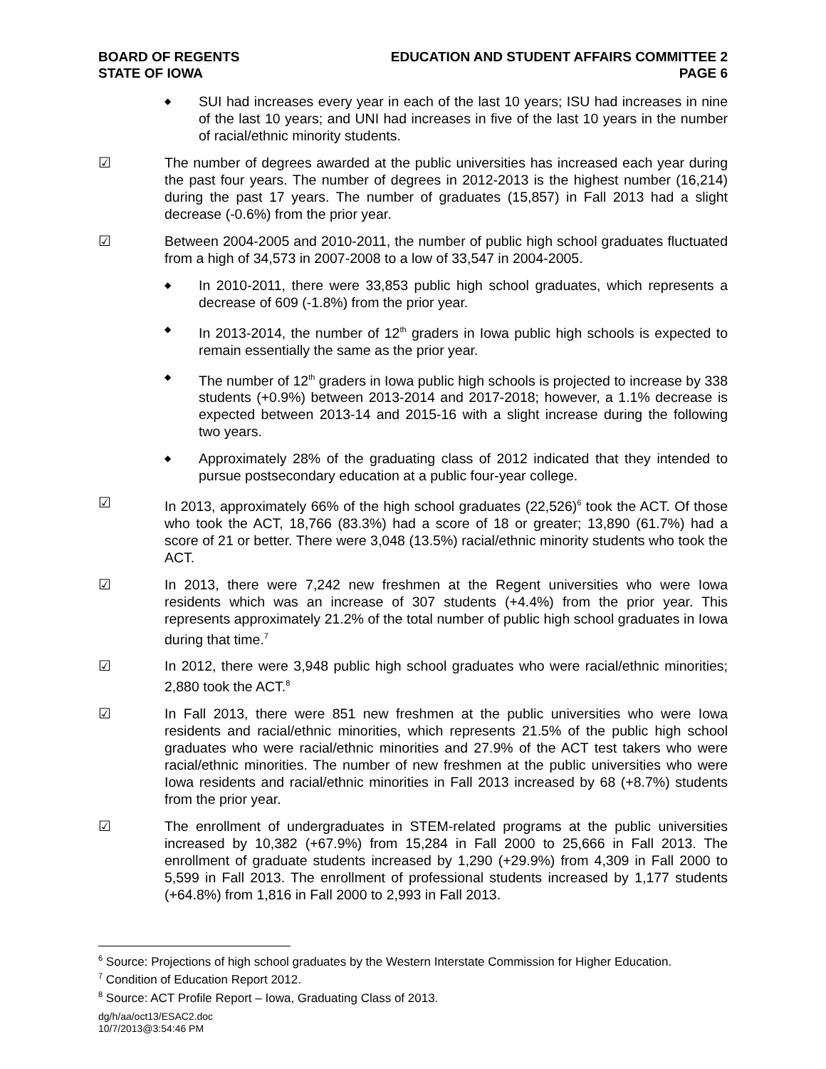BOARD OF REGENTS
STATE OF IOWA
EDUCATION AND STUDENT AFFAIRS COMMITTEE 2
PAGE 6
◆
SUI had increases every year in each of the last 10 years; ISU had increases in nine of the last 10 years; and UNI had increases in five of the last 10 years in the number of racial/ethnic minority students.
☑ The number of degrees awarded at the public universities has increased each year during the past four years. The number of degrees in 2012-2013 is the highest number (16,214) during the past 17 years. The number of graduates (15,857) in Fall 2013 had a slight decrease (-0.6%) from the prior year.
☑ Between 2004-2005 and 2010-2011, the number of public high school graduates fluctuated from a high of 34,573 in 2007-2008 to a low of 33,547 in 2004-2005.
◆
In 2010-2011, there were 33,853 public high school graduates, which represents a decrease of 609 (-1.8%) from the prior year.
◆
In 2013-2014, the number of 12<sup>th</sup> graders in Iowa public high schools is expected to remain essentially the same as the prior year.
◆
The number of 12<sup>th</sup> graders in Iowa public high schools is projected to increase by 338 students (+0.9%) between 2013-2014 and 2017-2018; however, a 1.1% decrease is expected between 2013-14 and 2015-16 with a slight increase during the following two years.
◆
Approximately 28% of the graduating class of 2012 indicated that they intended to pursue postsecondary education at a public four-year college.
☑ In 2013, approximately 66% of the high school graduates (22,526)<sup>6</sup> took the ACT. Of those who took the ACT, 18,766 (83.3%) had a score of 18 or greater; 13,890 (61.7%) had a score of 21 or better. There were 3,048 (13.5%) racial/ethnic minority students who took the ACT.
☑ In 2013, there were 7,242 new freshmen at the Regent universities who were Iowa residents which was an increase of 307 students (+4.4%) from the prior year. This represents approximately 21.2% of the total number of public high school graduates in Iowa during that time.<sup>7</sup>
☑ In 2012, there were 3,948 public high school graduates who were racial/ethnic minorities; 2,880 took the ACT.<sup>8</sup>
☑ In Fall 2013, there were 851 new freshmen at the public universities who were Iowa residents and racial/ethnic minorities, which represents 21.5% of the public high school graduates who were racial/ethnic minorities and 27.9% of the ACT test takers who were racial/ethnic minorities. The number of new freshmen at the public universities who were Iowa residents and racial/ethnic minorities in Fall 2013 increased by 68 (+8.7%) students from the prior year.
☑ The enrollment of undergraduates in STEM-related programs at the public universities increased by 10,382 (+67.9%) from 15,284 in Fall 2000 to 25,666 in Fall 2013. The enrollment of graduate students increased by 1,290 (+29.9%) from 4,309 in Fall 2000 to 5,599 in Fall 2013. The enrollment of professional students increased by 1,177 students (+64.8%) from 1,816 in Fall 2000 to 2,993 in Fall 2013.
<sup>6</sup> Source: Projections of high school graduates by the Western Interstate Commission for Higher Education.
<sup>7</sup> Condition of Education Report 2012.
<sup>8</sup> Source: ACT Profile Report – Iowa, Graduating Class of 2013.
dg/h/aa/oct13/ESAC2.doc
10/7/2013@3:54:46 PM